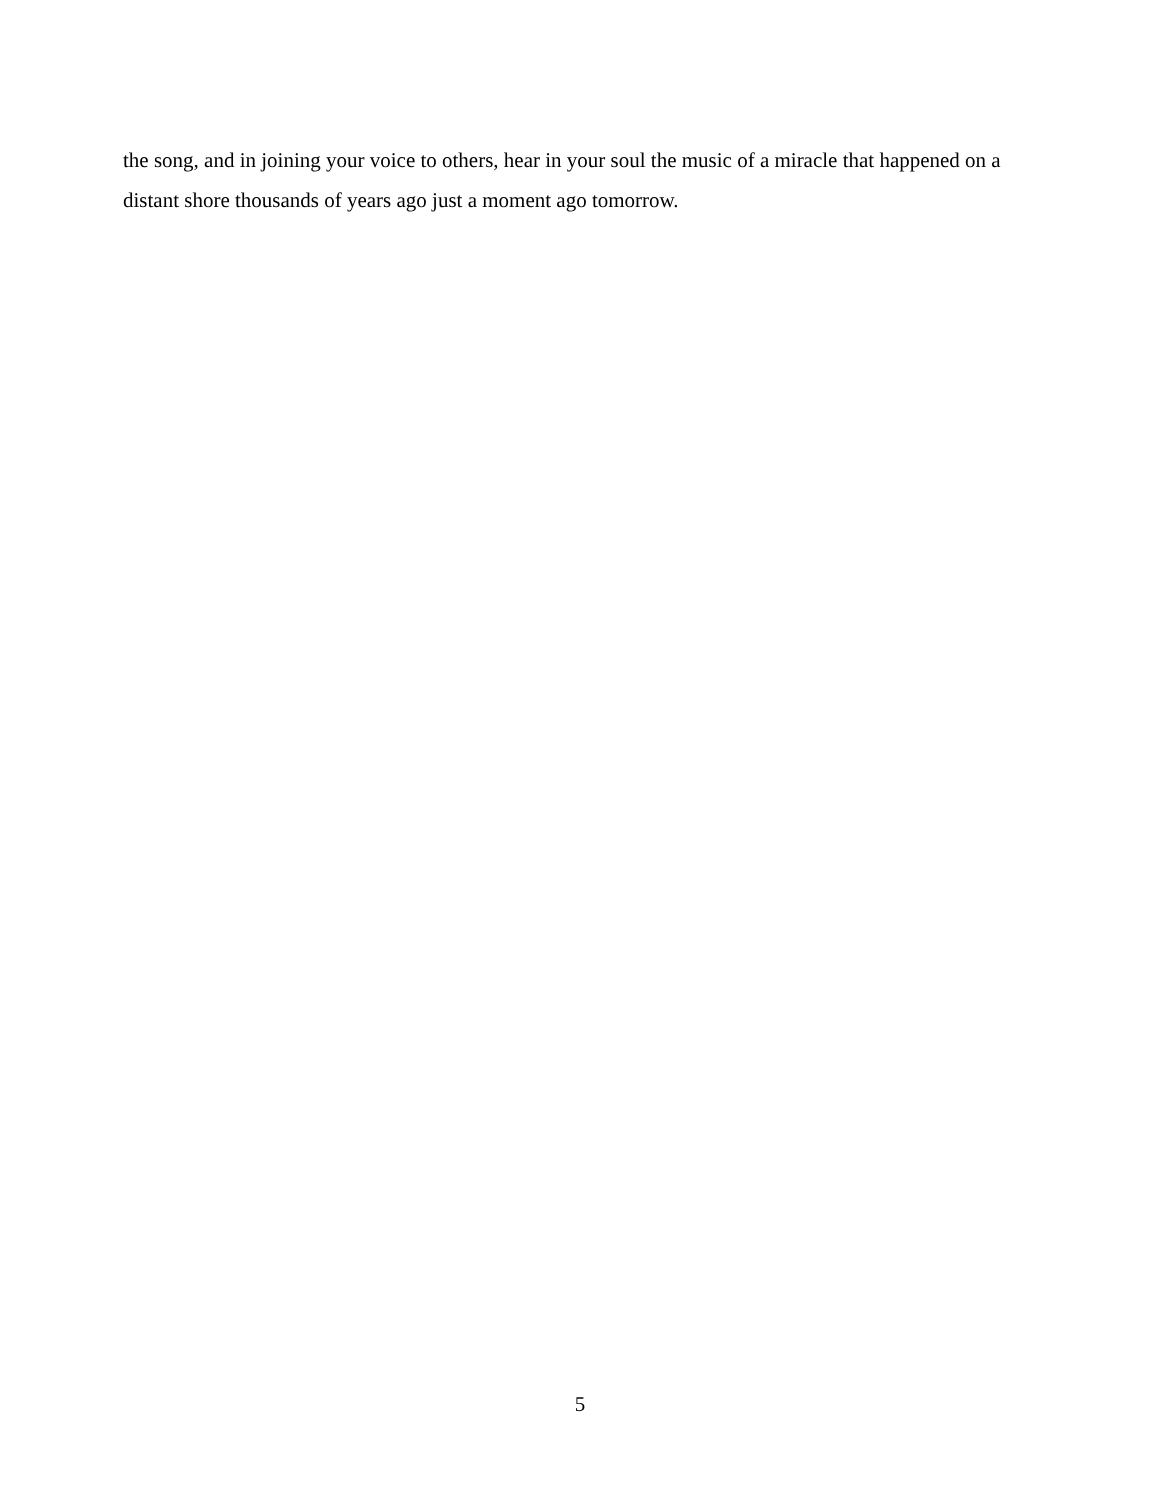the song, and in joining your voice to others, hear in your soul the music of a miracle that happened on a distant shore thousands of years ago just a moment ago tomorrow.
5